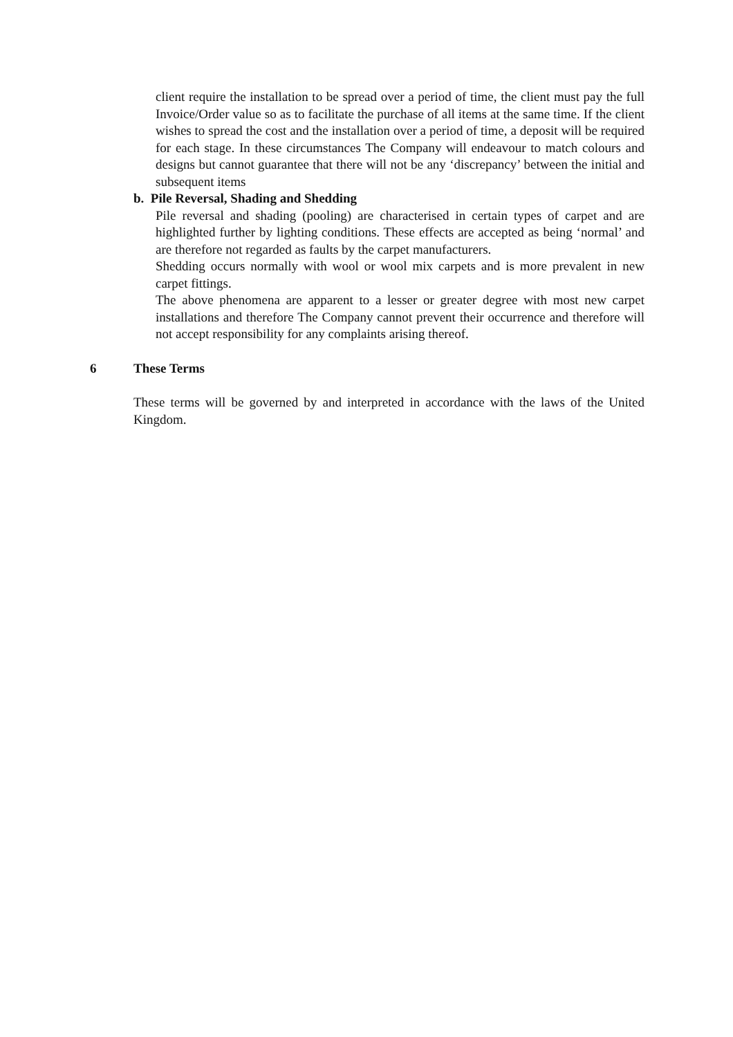client require the installation to be spread over a period of time, the client must pay the full Invoice/Order value so as to facilitate the purchase of all items at the same time. If the client wishes to spread the cost and the installation over a period of time, a deposit will be required for each stage. In these circumstances The Company will endeavour to match colours and designs but cannot guarantee that there will not be any ‘discrepancy’ between the initial and subsequent items
b. Pile Reversal, Shading and Shedding
Pile reversal and shading (pooling) are characterised in certain types of carpet and are highlighted further by lighting conditions. These effects are accepted as being ‘normal’ and are therefore not regarded as faults by the carpet manufacturers.
Shedding occurs normally with wool or wool mix carpets and is more prevalent in new carpet fittings.
The above phenomena are apparent to a lesser or greater degree with most new carpet installations and therefore The Company cannot prevent their occurrence and therefore will not accept responsibility for any complaints arising thereof.
6 These Terms
These terms will be governed by and interpreted in accordance with the laws of the United Kingdom.